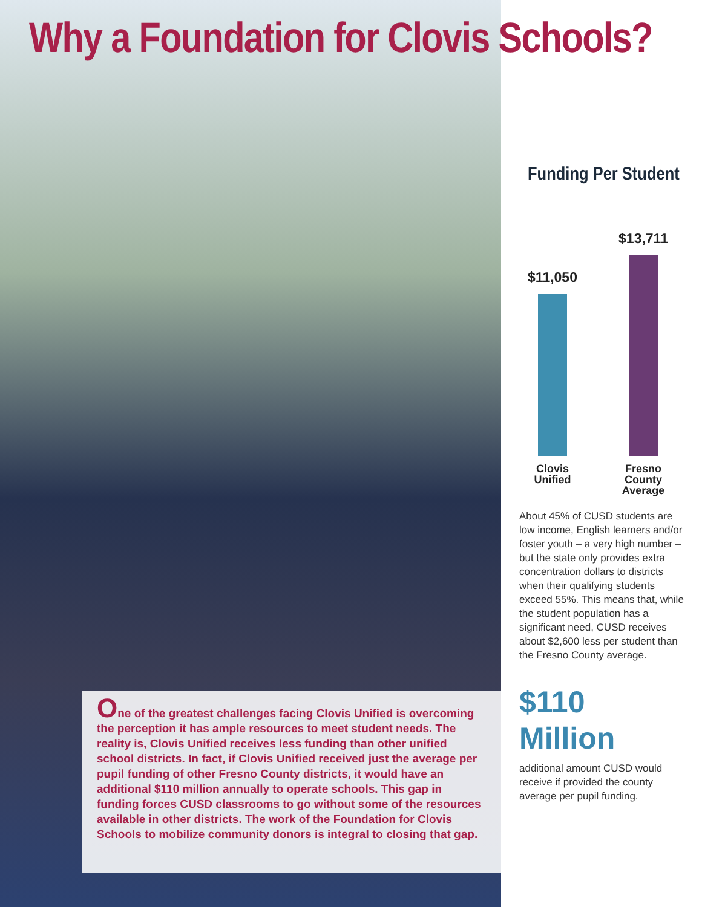Why a Foundation for Clovis Schools?
One of the greatest challenges facing Clovis Unified is overcoming the perception it has ample resources to meet student needs. The reality is, Clovis Unified receives less funding than other unified school districts. In fact, if Clovis Unified received just the average per pupil funding of other Fresno County districts, it would have an additional $110 million annually to operate schools. This gap in funding forces CUSD classrooms to go without some of the resources available in other districts. The work of the Foundation for Clovis Schools to mobilize community donors is integral to closing that gap.
Funding Per Student
$11,050
$13,711
Clovis
Unified
Fresno
County
Average
About 45% of CUSD students are low income, English learners and/or foster youth – a very high number – but the state only provides extra concentration dollars to districts when their qualifying students exceed 55%. This means that, while the student population has a significant need, CUSD receives about $2,600 less per student than the Fresno County average.
$110
Million
additional amount CUSD would receive if provided the county average per pupil funding.